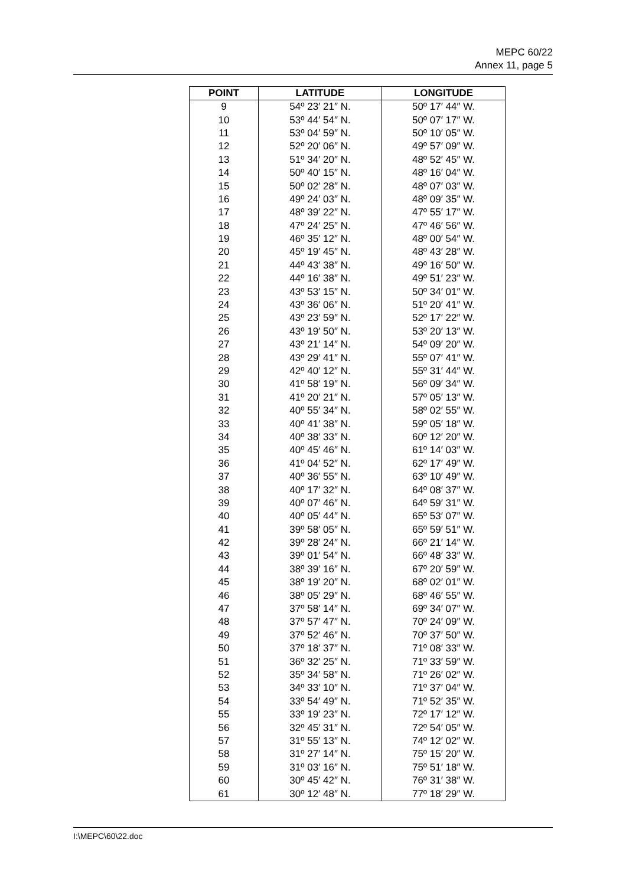MEPC 60/22
Annex 11, page 5
| POINT | LATITUDE | LONGITUDE |
| --- | --- | --- |
| 9 | 54º 23′ 21″ N. | 50º 17′ 44″ W. |
| 10 | 53º 44′ 54″ N. | 50º 07′ 17″ W. |
| 11 | 53º 04′ 59″ N. | 50º 10′ 05″ W. |
| 12 | 52º 20′ 06″ N. | 49º 57′ 09″ W. |
| 13 | 51º 34′ 20″ N. | 48º 52′ 45″ W. |
| 14 | 50º 40′ 15″ N. | 48º 16′ 04″ W. |
| 15 | 50º 02′ 28″ N. | 48º 07′ 03″ W. |
| 16 | 49º 24′ 03″ N. | 48º 09′ 35″ W. |
| 17 | 48º 39′ 22″ N. | 47º 55′ 17″ W. |
| 18 | 47º 24′ 25″ N. | 47º 46′ 56″ W. |
| 19 | 46º 35′ 12″ N. | 48º 00′ 54″ W. |
| 20 | 45º 19′ 45″ N. | 48º 43′ 28″ W. |
| 21 | 44º 43′ 38″ N. | 49º 16′ 50″ W. |
| 22 | 44º 16′ 38″ N. | 49º 51′ 23″ W. |
| 23 | 43º 53′ 15″ N. | 50º 34′ 01″ W. |
| 24 | 43º 36′ 06″ N. | 51º 20′ 41″ W. |
| 25 | 43º 23′ 59″ N. | 52º 17′ 22″ W. |
| 26 | 43º 19′ 50″ N. | 53º 20′ 13″ W. |
| 27 | 43º 21′ 14″ N. | 54º 09′ 20″ W. |
| 28 | 43º 29′ 41″ N. | 55º 07′ 41″ W. |
| 29 | 42º 40′ 12″ N. | 55º 31′ 44″ W. |
| 30 | 41º 58′ 19″ N. | 56º 09′ 34″ W. |
| 31 | 41º 20′ 21″ N. | 57º 05′ 13″ W. |
| 32 | 40º 55′ 34″ N. | 58º 02′ 55″ W. |
| 33 | 40º 41′ 38″ N. | 59º 05′ 18″ W. |
| 34 | 40º 38′ 33″ N. | 60º 12′ 20″ W. |
| 35 | 40º 45′ 46″ N. | 61º 14′ 03″ W. |
| 36 | 41º 04′ 52″ N. | 62º 17′ 49″ W. |
| 37 | 40º 36′ 55″ N. | 63º 10′ 49″ W. |
| 38 | 40º 17′ 32″ N. | 64º 08′ 37″ W. |
| 39 | 40º 07′ 46″ N. | 64º 59′ 31″ W. |
| 40 | 40º 05′ 44″ N. | 65º 53′ 07″ W. |
| 41 | 39º 58′ 05″ N. | 65º 59′ 51″ W. |
| 42 | 39º 28′ 24″ N. | 66º 21′ 14″ W. |
| 43 | 39º 01′ 54″ N. | 66º 48′ 33″ W. |
| 44 | 38º 39′ 16″ N. | 67º 20′ 59″ W. |
| 45 | 38º 19′ 20″ N. | 68º 02′ 01″ W. |
| 46 | 38º 05′ 29″ N. | 68º 46′ 55″ W. |
| 47 | 37º 58′ 14″ N. | 69º 34′ 07″ W. |
| 48 | 37º 57′ 47″ N. | 70º 24′ 09″ W. |
| 49 | 37º 52′ 46″ N. | 70º 37′ 50″ W. |
| 50 | 37º 18′ 37″ N. | 71º 08′ 33″ W. |
| 51 | 36º 32′ 25″ N. | 71º 33′ 59″ W. |
| 52 | 35º 34′ 58″ N. | 71º 26′ 02″ W. |
| 53 | 34º 33′ 10″ N. | 71º 37′ 04″ W. |
| 54 | 33º 54′ 49″ N. | 71º 52′ 35″ W. |
| 55 | 33º 19′ 23″ N. | 72º 17′ 12″ W. |
| 56 | 32º 45′ 31″ N. | 72º 54′ 05″ W. |
| 57 | 31º 55′ 13″ N. | 74º 12′ 02″ W. |
| 58 | 31º 27′ 14″ N. | 75º 15′ 20″ W. |
| 59 | 31º 03′ 16″ N. | 75º 51′ 18″ W. |
| 60 | 30º 45′ 42″ N. | 76º 31′ 38″ W. |
| 61 | 30º 12′ 48″ N. | 77º 18′ 29″ W. |
I:\MEPC\60\22.doc